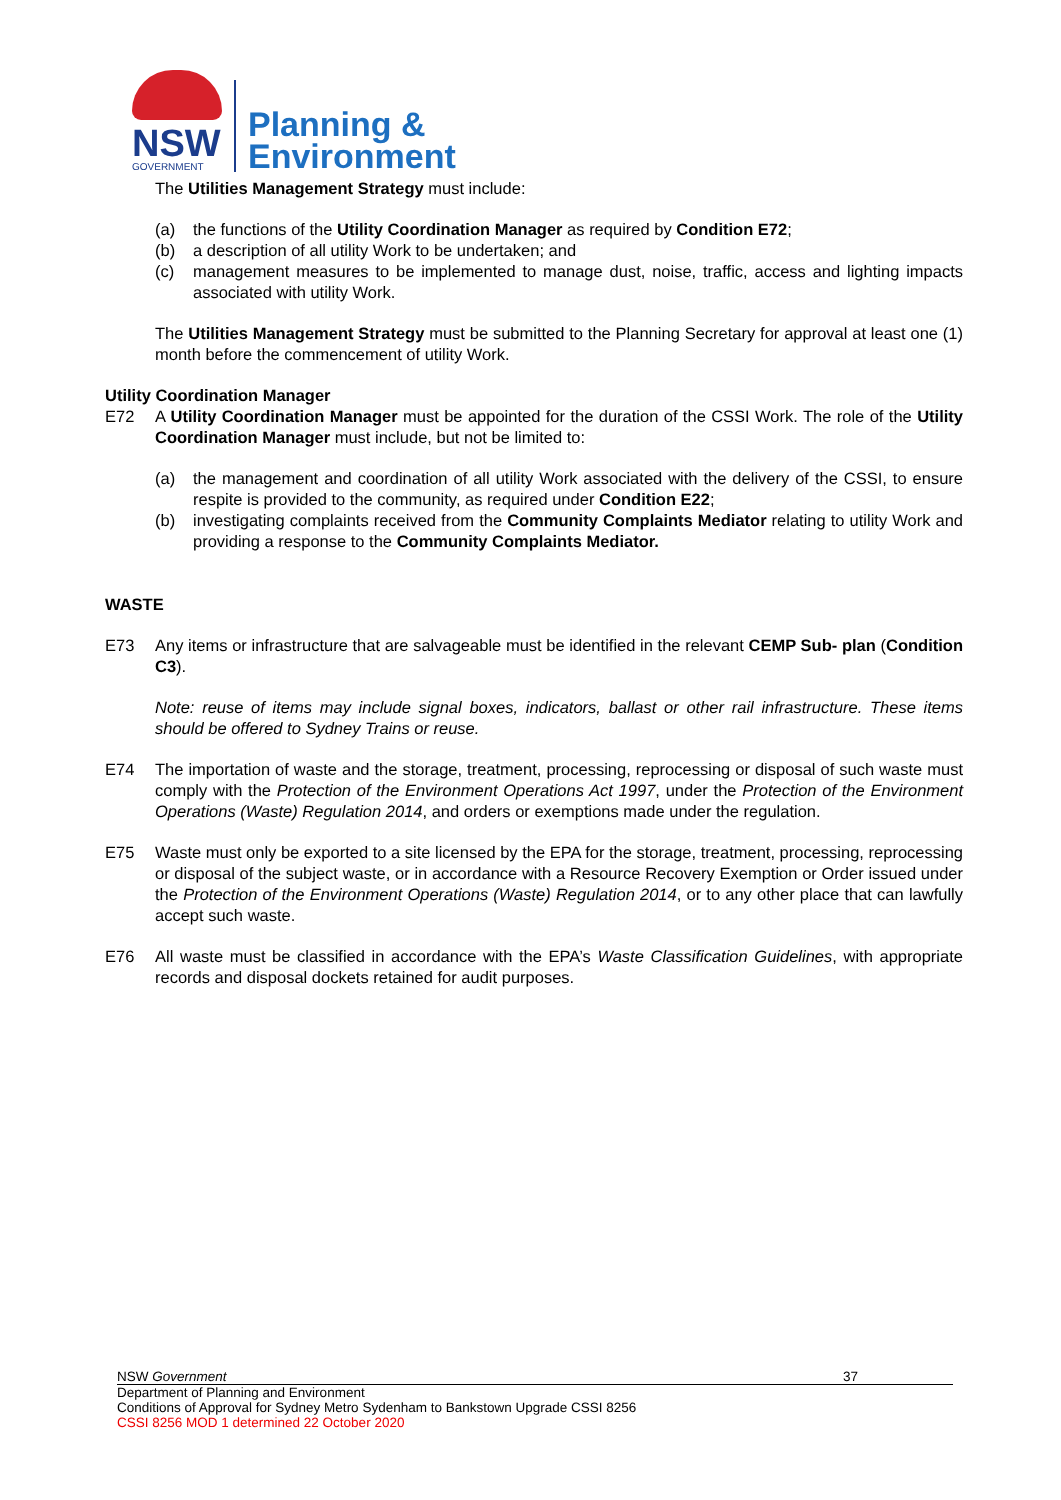NSW
GOVERNMENT
Planning &
Environment
The Utilities Management Strategy must include:
(a) the functions of the Utility Coordination Manager as required by Condition E72;
(b) a description of all utility Work to be undertaken; and
(c) management measures to be implemented to manage dust, noise, traffic, access and lighting impacts associated with utility Work.
The Utilities Management Strategy must be submitted to the Planning Secretary for approval at least one (1) month before the commencement of utility Work.
Utility Coordination Manager
E72 A Utility Coordination Manager must be appointed for the duration of the CSSI Work. The role of the Utility Coordination Manager must include, but not be limited to:
(a) the management and coordination of all utility Work associated with the delivery of the CSSI, to ensure respite is provided to the community, as required under Condition E22;
(b) investigating complaints received from the Community Complaints Mediator relating to utility Work and providing a response to the Community Complaints Mediator.
WASTE
E73 Any items or infrastructure that are salvageable must be identified in the relevant CEMP Sub- plan (Condition C3).
Note: reuse of items may include signal boxes, indicators, ballast or other rail infrastructure. These items should be offered to Sydney Trains or reuse.
E74 The importation of waste and the storage, treatment, processing, reprocessing or disposal of such waste must comply with the Protection of the Environment Operations Act 1997, under the Protection of the Environment Operations (Waste) Regulation 2014, and orders or exemptions made under the regulation.
E75 Waste must only be exported to a site licensed by the EPA for the storage, treatment, processing, reprocessing or disposal of the subject waste, or in accordance with a Resource Recovery Exemption or Order issued under the Protection of the Environment Operations (Waste) Regulation 2014, or to any other place that can lawfully accept such waste.
E76 All waste must be classified in accordance with the EPA’s Waste Classification Guidelines, with appropriate records and disposal dockets retained for audit purposes.
NSW Government 37
Department of Planning and Environment
Conditions of Approval for Sydney Metro Sydenham to Bankstown Upgrade CSSI 8256
CSSI 8256 MOD 1 determined 22 October 2020